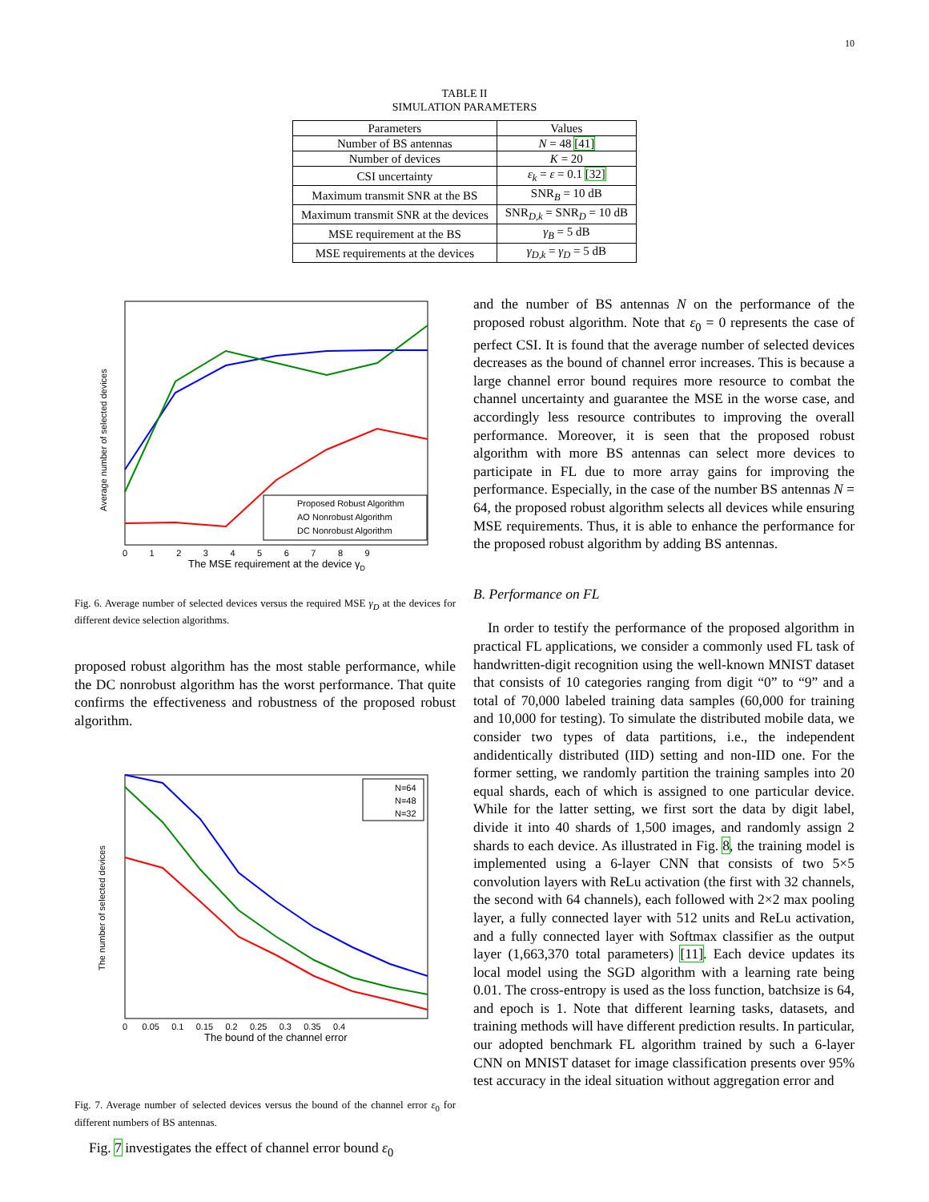10
TABLE II
SIMULATION PARAMETERS
| Parameters | Values |
| --- | --- |
| Number of BS antennas | N = 48 [41] |
| Number of devices | K = 20 |
| CSI uncertainty | ε<sub>k</sub> = ε = 0.1 [32] |
| Maximum transmit SNR at the BS | SNR<sub>B</sub> = 10 dB |
| Maximum transmit SNR at the devices | SNR<sub>D,k</sub> = SNR<sub>D</sub> = 10 dB |
| MSE requirement at the BS | γ<sub>B</sub> = 5 dB |
| MSE requirements at the devices | γ<sub>D,k</sub> = γ<sub>D</sub> = 5 dB |
Average number of selected devices
Proposed Robust Algorithm
AO Nonrobust Algorithm
DC Nonrobust Algorithm
0 1 2 3 4 5 6 7 8 9
The MSE requirement at the device γD
Fig. 6. Average number of selected devices versus the required MSE γ<sub>D</sub> at the devices for different device selection algorithms.
proposed robust algorithm has the most stable performance, while the DC nonrobust algorithm has the worst performance. That quite confirms the effectiveness and robustness of the proposed robust algorithm.
The number of selected devices
N=64
N=48
N=32
0 0.05 0.1 0.15 0.2 0.25 0.3 0.35 0.4
The bound of the channel error
Fig. 7. Average number of selected devices versus the bound of the channel error ε<sub>0</sub> for different numbers of BS antennas.
Fig. 7 investigates the effect of channel error bound ε<sub>0</sub>
and the number of BS antennas N on the performance of the proposed robust algorithm. Note that ε<sub>0</sub> = 0 represents the case of perfect CSI. It is found that the average number of selected devices decreases as the bound of channel error increases. This is because a large channel error bound requires more resource to combat the channel uncertainty and guarantee the MSE in the worse case, and accordingly less resource contributes to improving the overall performance. Moreover, it is seen that the proposed robust algorithm with more BS antennas can select more devices to participate in FL due to more array gains for improving the performance. Especially, in the case of the number BS antennas N = 64, the proposed robust algorithm selects all devices while ensuring MSE requirements. Thus, it is able to enhance the performance for the proposed robust algorithm by adding BS antennas.
B. Performance on FL
In order to testify the performance of the proposed algorithm in practical FL applications, we consider a commonly used FL task of handwritten-digit recognition using the well-known MNIST dataset that consists of 10 categories ranging from digit “0” to “9” and a total of 70,000 labeled training data samples (60,000 for training and 10,000 for testing). To simulate the distributed mobile data, we consider two types of data partitions, i.e., the independent andidentically distributed (IID) setting and non-IID one. For the former setting, we randomly partition the training samples into 20 equal shards, each of which is assigned to one particular device. While for the latter setting, we first sort the data by digit label, divide it into 40 shards of 1,500 images, and randomly assign 2 shards to each device. As illustrated in Fig. 8, the training model is implemented using a 6-layer CNN that consists of two 5×5 convolution layers with ReLu activation (the first with 32 channels, the second with 64 channels), each followed with 2×2 max pooling layer, a fully connected layer with 512 units and ReLu activation, and a fully connected layer with Softmax classifier as the output layer (1,663,370 total parameters) [11]. Each device updates its local model using the SGD algorithm with a learning rate being 0.01. The cross-entropy is used as the loss function, batchsize is 64, and epoch is 1. Note that different learning tasks, datasets, and training methods will have different prediction results. In particular, our adopted benchmark FL algorithm trained by such a 6-layer CNN on MNIST dataset for image classification presents over 95% test accuracy in the ideal situation without aggregation error and